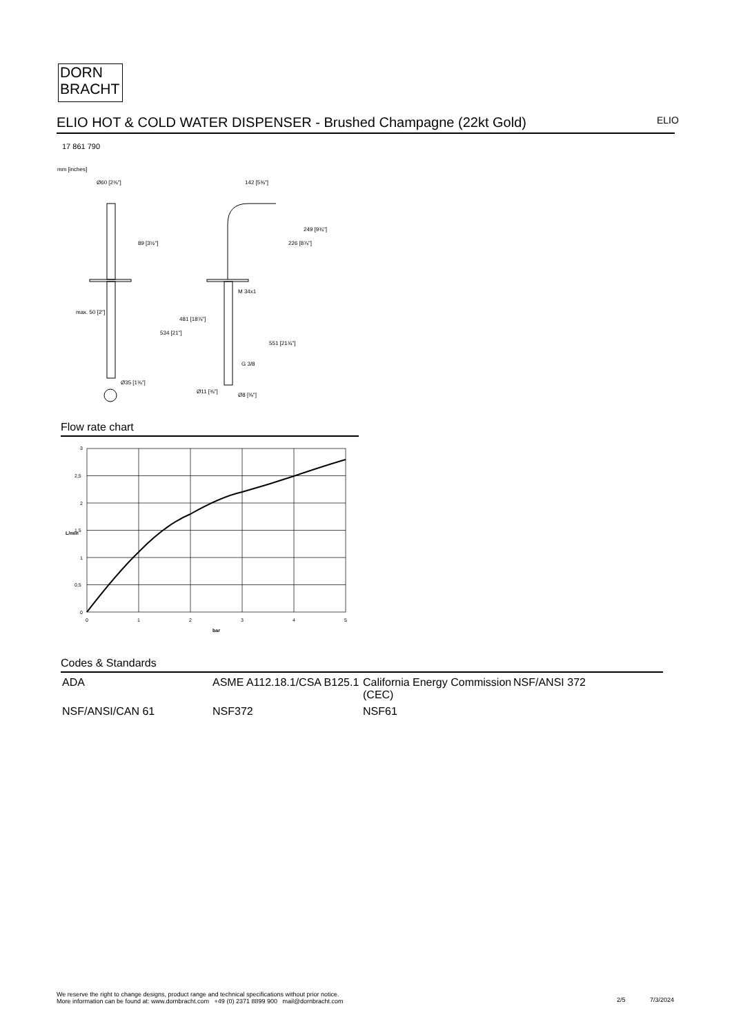DORN
BRACHT
ELIO HOT & COLD WATER DISPENSER - Brushed Champagne (22kt Gold) ELIO
17 861 790
mm [inches]
Ø60 [2⅜"]
142 [5⅝"]
M 34x1
G 3/8
Ø35 [1⅜"]
Ø11 [⅜"]
Ø8 [⅜"]
89 [3½"]
226 [8⅞"]
249 [9¾"]
max. 50 [2"]
534 [21"]
481 [18⅞"]
551 [21¾"]
Flow rate chart
3
2,5
2
1,5
1
0,5
0
0
1
2
3
4
5
bar
L/min
Codes & Standards
| ADA | ASME A112.18.1/CSA B125.1 | California Energy Commission (CEC) | NSF/ANSI 372 |
| NSF/ANSI/CAN 61 | NSF372 | NSF61 | |
We reserve the right to change designs, product range and technical specifications without prior notice.
More information can be found at: www.dornbracht.com +49 (0) 2371 8899 900 mail@dornbracht.com
2/5 7/3/2024